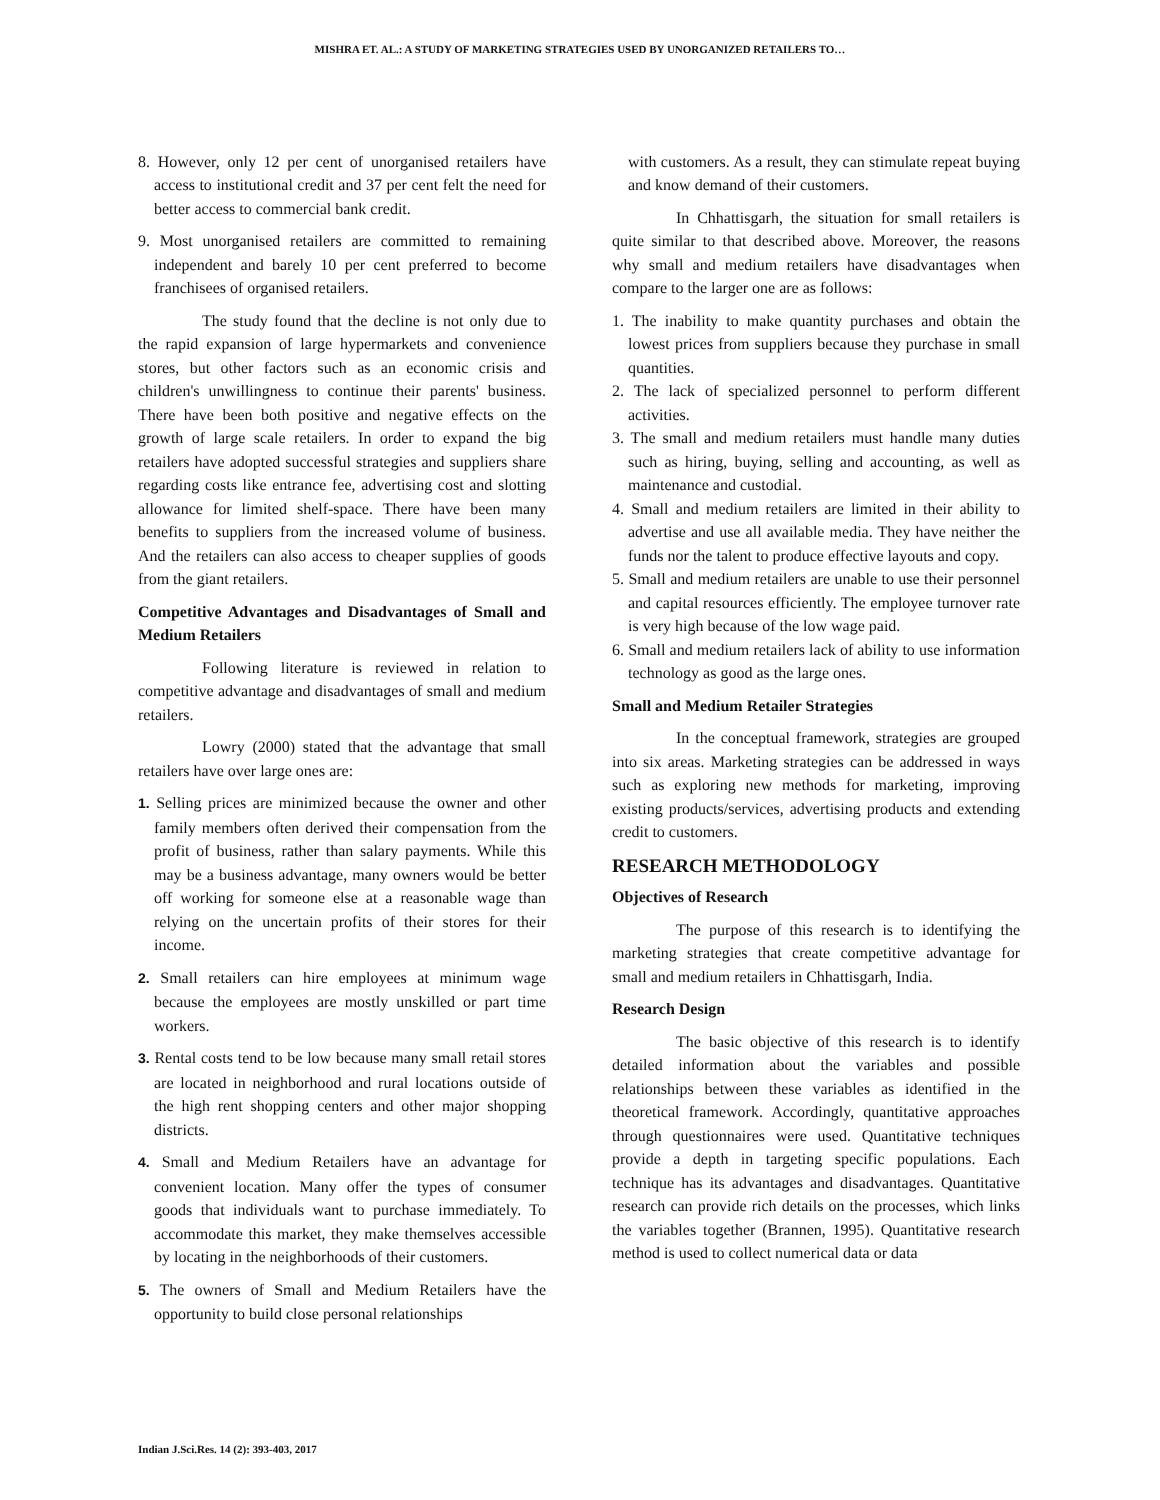MISHRA ET. AL.: A STUDY OF MARKETING STRATEGIES USED BY UNORGANIZED RETAILERS TO…
8. However, only 12 per cent of unorganised retailers have access to institutional credit and 37 per cent felt the need for better access to commercial bank credit.
9. Most unorganised retailers are committed to remaining independent and barely 10 per cent preferred to become franchisees of organised retailers.
The study found that the decline is not only due to the rapid expansion of large hypermarkets and convenience stores, but other factors such as an economic crisis and children's unwillingness to continue their parents' business. There have been both positive and negative effects on the growth of large scale retailers. In order to expand the big retailers have adopted successful strategies and suppliers share regarding costs like entrance fee, advertising cost and slotting allowance for limited shelf-space. There have been many benefits to suppliers from the increased volume of business. And the retailers can also access to cheaper supplies of goods from the giant retailers.
Competitive Advantages and Disadvantages of Small and Medium Retailers
Following literature is reviewed in relation to competitive advantage and disadvantages of small and medium retailers.
Lowry (2000) stated that the advantage that small retailers have over large ones are:
1. Selling prices are minimized because the owner and other family members often derived their compensation from the profit of business, rather than salary payments. While this may be a business advantage, many owners would be better off working for someone else at a reasonable wage than relying on the uncertain profits of their stores for their income.
2. Small retailers can hire employees at minimum wage because the employees are mostly unskilled or part time workers.
3. Rental costs tend to be low because many small retail stores are located in neighborhood and rural locations outside of the high rent shopping centers and other major shopping districts.
4. Small and Medium Retailers have an advantage for convenient location. Many offer the types of consumer goods that individuals want to purchase immediately. To accommodate this market, they make themselves accessible by locating in the neighborhoods of their customers.
5. The owners of Small and Medium Retailers have the opportunity to build close personal relationships
with customers. As a result, they can stimulate repeat buying and know demand of their customers.
In Chhattisgarh, the situation for small retailers is quite similar to that described above. Moreover, the reasons why small and medium retailers have disadvantages when compare to the larger one are as follows:
1. The inability to make quantity purchases and obtain the lowest prices from suppliers because they purchase in small quantities.
2. The lack of specialized personnel to perform different activities.
3. The small and medium retailers must handle many duties such as hiring, buying, selling and accounting, as well as maintenance and custodial.
4. Small and medium retailers are limited in their ability to advertise and use all available media. They have neither the funds nor the talent to produce effective layouts and copy.
5. Small and medium retailers are unable to use their personnel and capital resources efficiently. The employee turnover rate is very high because of the low wage paid.
6. Small and medium retailers lack of ability to use information technology as good as the large ones.
Small and Medium Retailer Strategies
In the conceptual framework, strategies are grouped into six areas. Marketing strategies can be addressed in ways such as exploring new methods for marketing, improving existing products/services, advertising products and extending credit to customers.
RESEARCH METHODOLOGY
Objectives of Research
The purpose of this research is to identifying the marketing strategies that create competitive advantage for small and medium retailers in Chhattisgarh, India.
Research Design
The basic objective of this research is to identify detailed information about the variables and possible relationships between these variables as identified in the theoretical framework. Accordingly, quantitative approaches through questionnaires were used. Quantitative techniques provide a depth in targeting specific populations. Each technique has its advantages and disadvantages. Quantitative research can provide rich details on the processes, which links the variables together (Brannen, 1995). Quantitative research method is used to collect numerical data or data
Indian J.Sci.Res. 14 (2): 393-403, 2017